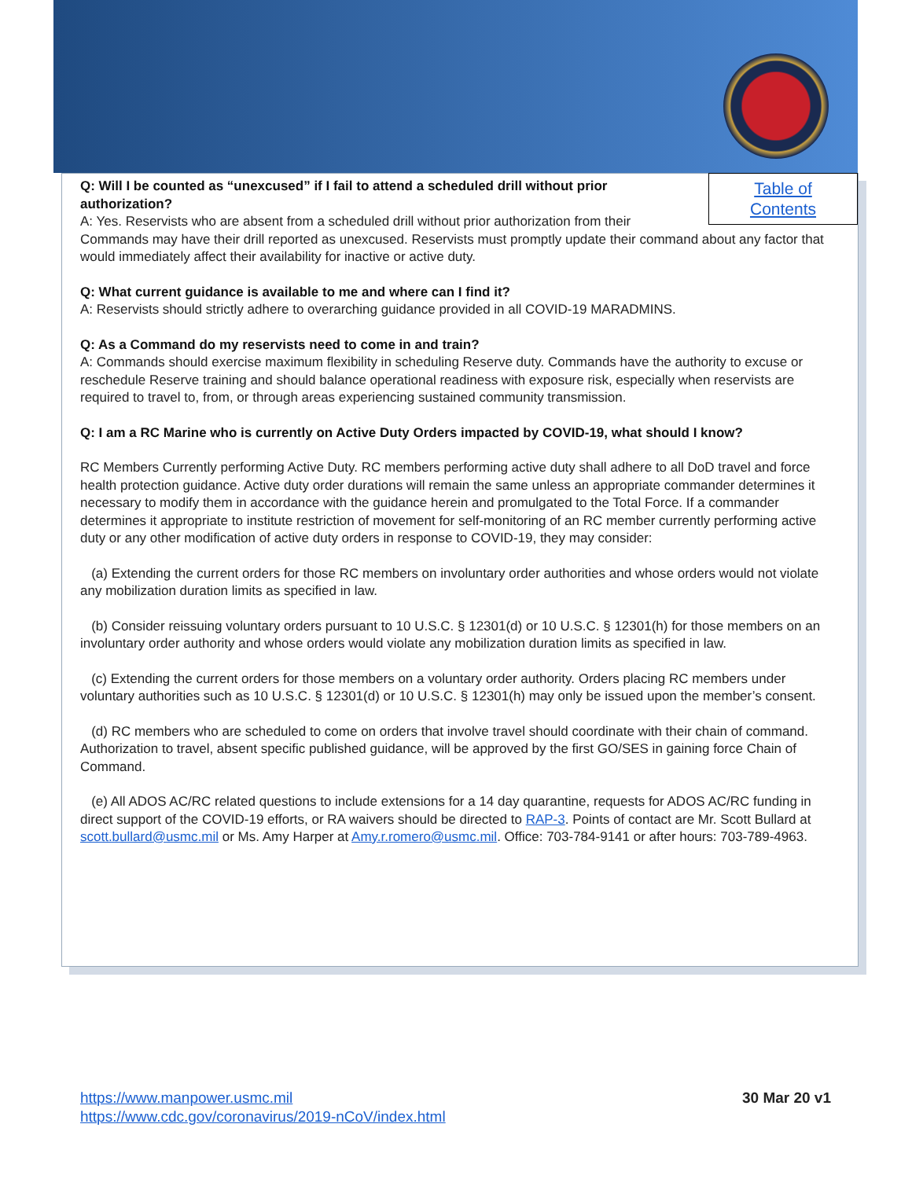Table of
Contents
Q: Will I be counted as “unexcused” if I fail to attend a scheduled drill without prior authorization?
A: Yes. Reservists who are absent from a scheduled drill without prior authorization from their Commands may have their drill reported as unexcused. Reservists must promptly update their command about any factor that would immediately affect their availability for inactive or active duty.
Q: What current guidance is available to me and where can I find it?
A: Reservists should strictly adhere to overarching guidance provided in all COVID-19 MARADMINS.
Q: As a Command do my reservists need to come in and train?
A: Commands should exercise maximum flexibility in scheduling Reserve duty. Commands have the authority to excuse or reschedule Reserve training and should balance operational readiness with exposure risk, especially when reservists are required to travel to, from, or through areas experiencing sustained community transmission.
Q: I am a RC Marine who is currently on Active Duty Orders impacted by COVID-19, what should I know?
RC Members Currently performing Active Duty. RC members performing active duty shall adhere to all DoD travel and force health protection guidance. Active duty order durations will remain the same unless an appropriate commander determines it necessary to modify them in accordance with the guidance herein and promulgated to the Total Force. If a commander determines it appropriate to institute restriction of movement for self-monitoring of an RC member currently performing active duty or any other modification of active duty orders in response to COVID-19, they may consider:
(a) Extending the current orders for those RC members on involuntary order authorities and whose orders would not violate any mobilization duration limits as specified in law.
(b) Consider reissuing voluntary orders pursuant to 10 U.S.C. § 12301(d) or 10 U.S.C. § 12301(h) for those members on an involuntary order authority and whose orders would violate any mobilization duration limits as specified in law.
(c) Extending the current orders for those members on a voluntary order authority. Orders placing RC members under voluntary authorities such as 10 U.S.C. § 12301(d) or 10 U.S.C. § 12301(h) may only be issued upon the member’s consent.
(d) RC members who are scheduled to come on orders that involve travel should coordinate with their chain of command. Authorization to travel, absent specific published guidance, will be approved by the first GO/SES in gaining force Chain of Command.
(e) All ADOS AC/RC related questions to include extensions for a 14 day quarantine, requests for ADOS AC/RC funding in direct support of the COVID-19 efforts, or RA waivers should be directed to RAP-3. Points of contact are Mr. Scott Bullard at scott.bullard@usmc.mil or Ms. Amy Harper at Amy.r.romero@usmc.mil. Office: 703-784-9141 or after hours: 703-789-4963.
https://www.manpower.usmc.mil
https://www.cdc.gov/coronavirus/2019-nCoV/index.html
30 Mar 20 v1